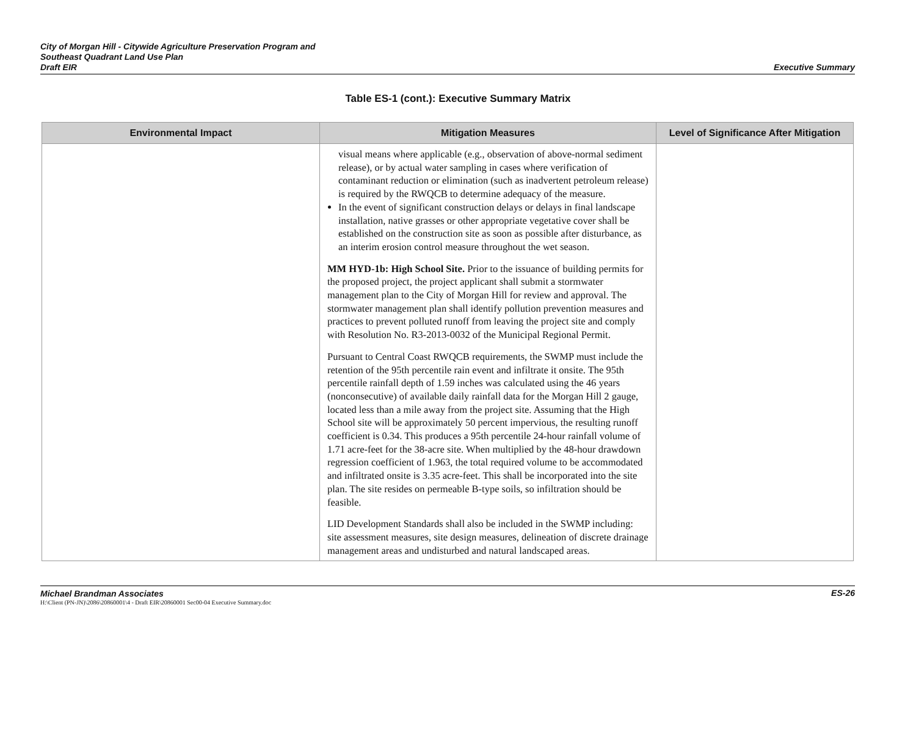City of Morgan Hill - Citywide Agriculture Preservation Program and
Southeast Quadrant Land Use Plan
Draft EIR
Executive Summary
Table ES-1 (cont.): Executive Summary Matrix
| Environmental Impact | Mitigation Measures | Level of Significance After Mitigation |
| --- | --- | --- |
| | visual means where applicable (e.g., observation of above-normal sediment release), or by actual water sampling in cases where verification of contaminant reduction or elimination (such as inadvertent petroleum release) is required by the RWQCB to determine adequacy of the measure. In the event of significant construction delays or delays in final landscape installation, native grasses or other appropriate vegetative cover shall be established on the construction site as soon as possible after disturbance, as an interim erosion control measure throughout the wet season. MM HYD-1b: High School Site. Prior to the issuance of building permits for the proposed project, the project applicant shall submit a stormwater management plan to the City of Morgan Hill for review and approval. The stormwater management plan shall identify pollution prevention measures and practices to prevent polluted runoff from leaving the project site and comply with Resolution No. R3-2013-0032 of the Municipal Regional Permit. Pursuant to Central Coast RWQCB requirements, the SWMP must include the retention of the 95th percentile rain event and infiltrate it onsite. The 95th percentile rainfall depth of 1.59 inches was calculated using the 46 years (nonconsecutive) of available daily rainfall data for the Morgan Hill 2 gauge, located less than a mile away from the project site. Assuming that the High School site will be approximately 50 percent impervious, the resulting runoff coefficient is 0.34. This produces a 95th percentile 24-hour rainfall volume of 1.71 acre-feet for the 38-acre site. When multiplied by the 48-hour drawdown regression coefficient of 1.963, the total required volume to be accommodated and infiltrated onsite is 3.35 acre-feet. This shall be incorporated into the site plan. The site resides on permeable B-type soils, so infiltration should be feasible. LID Development Standards shall also be included in the SWMP including: site assessment measures, site design measures, delineation of discrete drainage management areas and undisturbed and natural landscaped areas. | |
Michael Brandman Associates ES-26 H:\Client (PN-JN)\2086\20860001\4 - Draft EIR\20860001 Sec00-04 Executive Summary.doc